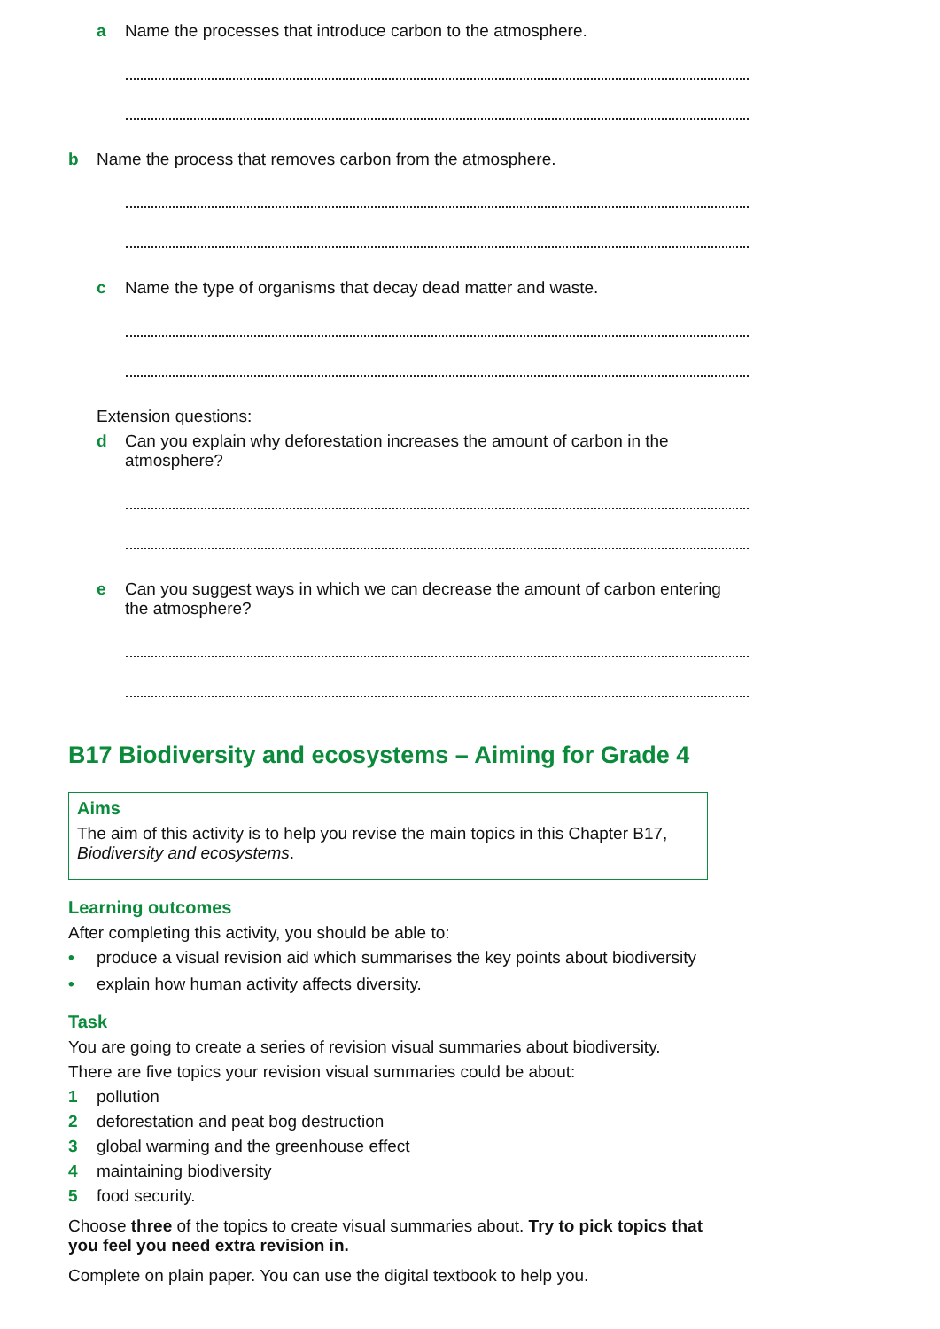a Name the processes that introduce carbon to the atmosphere.
b Name the process that removes carbon from the atmosphere.
c Name the type of organisms that decay dead matter and waste.
Extension questions:
d Can you explain why deforestation increases the amount of carbon in the atmosphere?
e Can you suggest ways in which we can decrease the amount of carbon entering the atmosphere?
B17 Biodiversity and ecosystems – Aiming for Grade 4
Aims
The aim of this activity is to help you revise the main topics in this Chapter B17, Biodiversity and ecosystems.
Learning outcomes
After completing this activity, you should be able to:
• produce a visual revision aid which summarises the key points about biodiversity
• explain how human activity affects diversity.
Task
You are going to create a series of revision visual summaries about biodiversity.
There are five topics your revision visual summaries could be about:
1 pollution
2 deforestation and peat bog destruction
3 global warming and the greenhouse effect
4 maintaining biodiversity
5 food security.
Choose three of the topics to create visual summaries about. Try to pick topics that you feel you need extra revision in.
Complete on plain paper. You can use the digital textbook to help you.